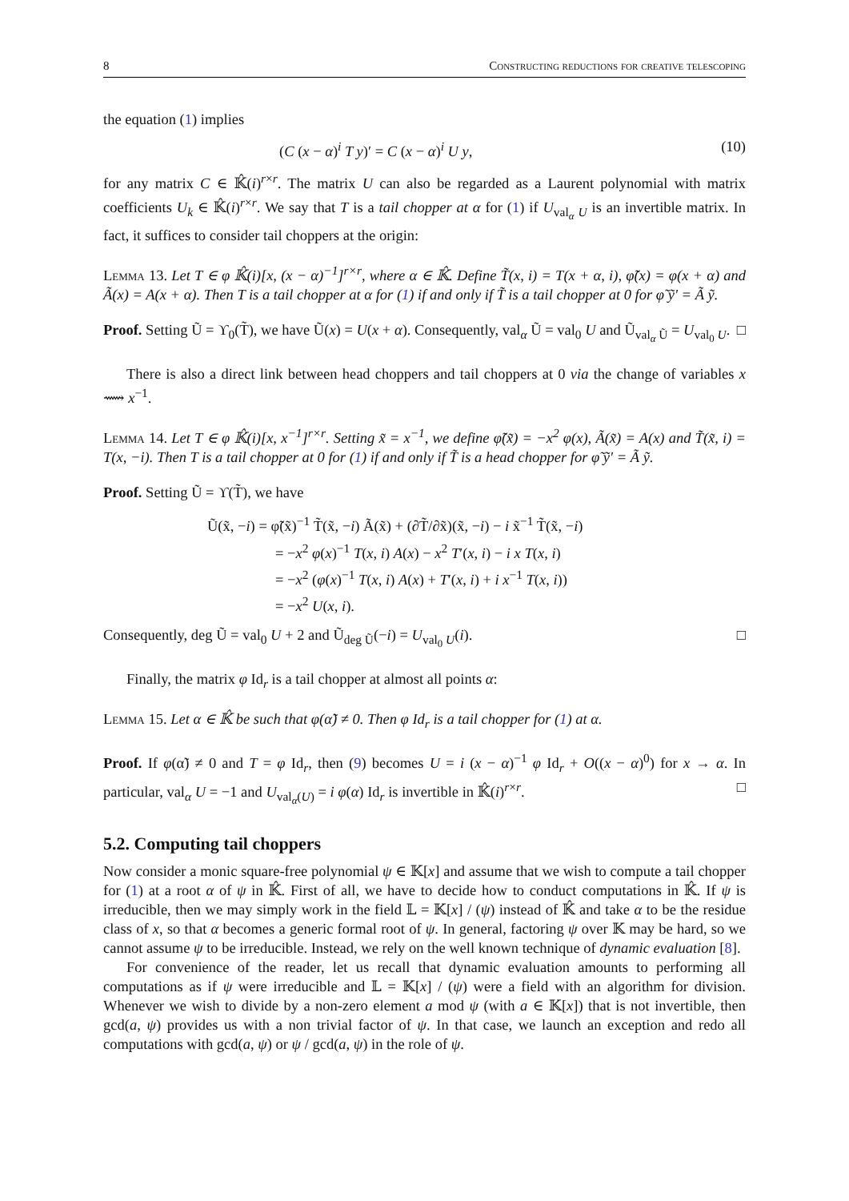8 Constructing reductions for creative telescoping
the equation (1) implies
(C (x − α)<sup>i</sup> T y)′ = C (x − α)<sup>i</sup> U y, (10)
for any matrix C ∈ 𝕂̂(i)<sup>r×r</sup>. The matrix U can also be regarded as a Laurent polynomial with matrix coefficients U<sub>k</sub> ∈ 𝕂̂(i)<sup>r×r</sup>. We say that T is a tail chopper at α for (1) if U<sub>val<sub>α</sub> U</sub> is an invertible matrix. In fact, it suffices to consider tail choppers at the origin:
Lemma 13. Let T ∈ φ 𝕂̂(i)[x, (x − α)<sup>−1</sup>]<sup>r×r</sup>, where α ∈ 𝕂̂. Define T̃(x, i) = T(x + α, i), φ̃(x) = φ(x + α) and Ã(x) = A(x + α). Then T is a tail chopper at α for (1) if and only if T̃ is a tail chopper at 0 for φ̃ ỹ′ = Ã ỹ.
Proof. Setting Ũ = ϒ<sub>0</sub>(T̃), we have Ũ(x) = U(x + α). Consequently, val<sub>α</sub> Ũ = val<sub>0</sub> U and Ũ<sub>val<sub>α</sub> Ũ</sub> = U<sub>val<sub>0</sub> U</sub>. □
There is also a direct link between head choppers and tail choppers at 0 via the change of variables x ⟿ x<sup>−1</sup>.
Lemma 14. Let T ∈ φ 𝕂̂(i)[x, x<sup>−1</sup>]<sup>r×r</sup>. Setting x̃ = x<sup>−1</sup>, we define φ̃(x̃) = −x<sup>2</sup> φ(x), Ã(x̃) = A(x) and T̃(x̃, i) = T(x, −i). Then T is a tail chopper at 0 for (1) if and only if T̃ is a head chopper for φ̃ ỹ′ = Ã ỹ.
Proof. Setting Ũ = ϒ(T̃), we have
Ũ(x̃, −i) = φ̃(x̃)<sup>−1</sup> T̃(x̃, −i) Ã(x̃) + (∂T̃/∂x̃)(x̃, −i) − i x̃<sup>−1</sup> T̃(x̃, −i)
= −x<sup>2</sup> φ(x)<sup>−1</sup> T(x, i) A(x) − x<sup>2</sup> T′(x, i) − i x T(x, i)
= −x<sup>2</sup> (φ(x)<sup>−1</sup> T(x, i) A(x) + T′(x, i) + i x<sup>−1</sup> T(x, i))
= −x<sup>2</sup> U(x, i).
Consequently, deg Ũ = val<sub>0</sub> U + 2 and Ũ<sub>deg Ũ</sub>(−i) = U<sub>val<sub>0</sub> U</sub>(i). □
Finally, the matrix φ Id<sub>r</sub> is a tail chopper at almost all points α:
Lemma 15. Let α ∈ 𝕂̂ be such that φ(α̃) ≠ 0. Then φ Id<sub>r</sub> is a tail chopper for (1) at α.
Proof. If φ(α̃) ≠ 0 and T = φ Id<sub>r</sub>, then (9) becomes U = i (x − α)<sup>−1</sup> φ Id<sub>r</sub> + O((x − α)<sup>0</sup>) for x → α. In particular, val<sub>α</sub> U = −1 and U<sub>val<sub>α</sub>(U)</sub> = i φ(α) Id<sub>r</sub> is invertible in 𝕂̂(i)<sup>r×r</sup>. □
5.2. Computing tail choppers
Now consider a monic square-free polynomial ψ ∈ 𝕂[x] and assume that we wish to compute a tail chopper for (1) at a root α of ψ in 𝕂̂. First of all, we have to decide how to conduct computations in 𝕂̂. If ψ is irreducible, then we may simply work in the field 𝕃 = 𝕂[x] / (ψ) instead of 𝕂̂ and take α to be the residue class of x, so that α becomes a generic formal root of ψ. In general, factoring ψ over 𝕂 may be hard, so we cannot assume ψ to be irreducible. Instead, we rely on the well known technique of dynamic evaluation [8].
For convenience of the reader, let us recall that dynamic evaluation amounts to performing all computations as if ψ were irreducible and 𝕃 = 𝕂[x] / (ψ) were a field with an algorithm for division. Whenever we wish to divide by a non-zero element a mod ψ (with a ∈ 𝕂[x]) that is not invertible, then gcd(a, ψ) provides us with a non trivial factor of ψ. In that case, we launch an exception and redo all computations with gcd(a, ψ) or ψ / gcd(a, ψ) in the role of ψ.